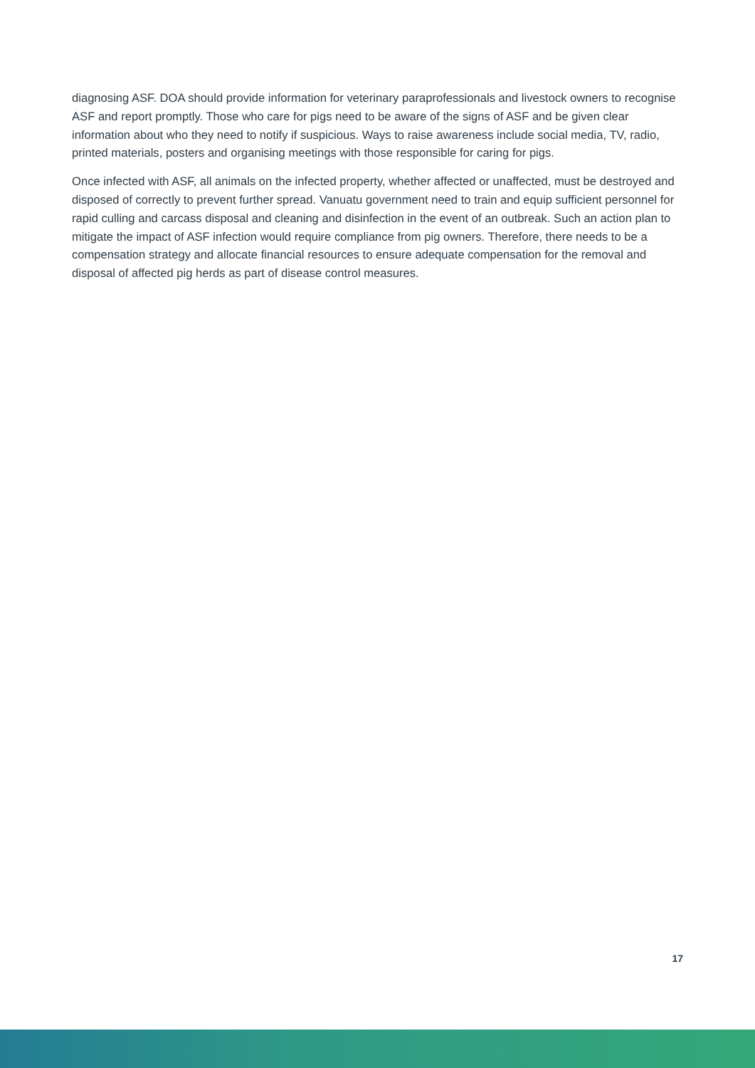diagnosing ASF. DOA should provide information for veterinary paraprofessionals and livestock owners to recognise ASF and report promptly. Those who care for pigs need to be aware of the signs of ASF and be given clear information about who they need to notify if suspicious. Ways to raise awareness include social media, TV, radio, printed materials, posters and organising meetings with those responsible for caring for pigs.
Once infected with ASF, all animals on the infected property, whether affected or unaffected, must be destroyed and disposed of correctly to prevent further spread. Vanuatu government need to train and equip sufficient personnel for rapid culling and carcass disposal and cleaning and disinfection in the event of an outbreak. Such an action plan to mitigate the impact of ASF infection would require compliance from pig owners. Therefore, there needs to be a compensation strategy and allocate financial resources to ensure adequate compensation for the removal and disposal of affected pig herds as part of disease control measures.
17